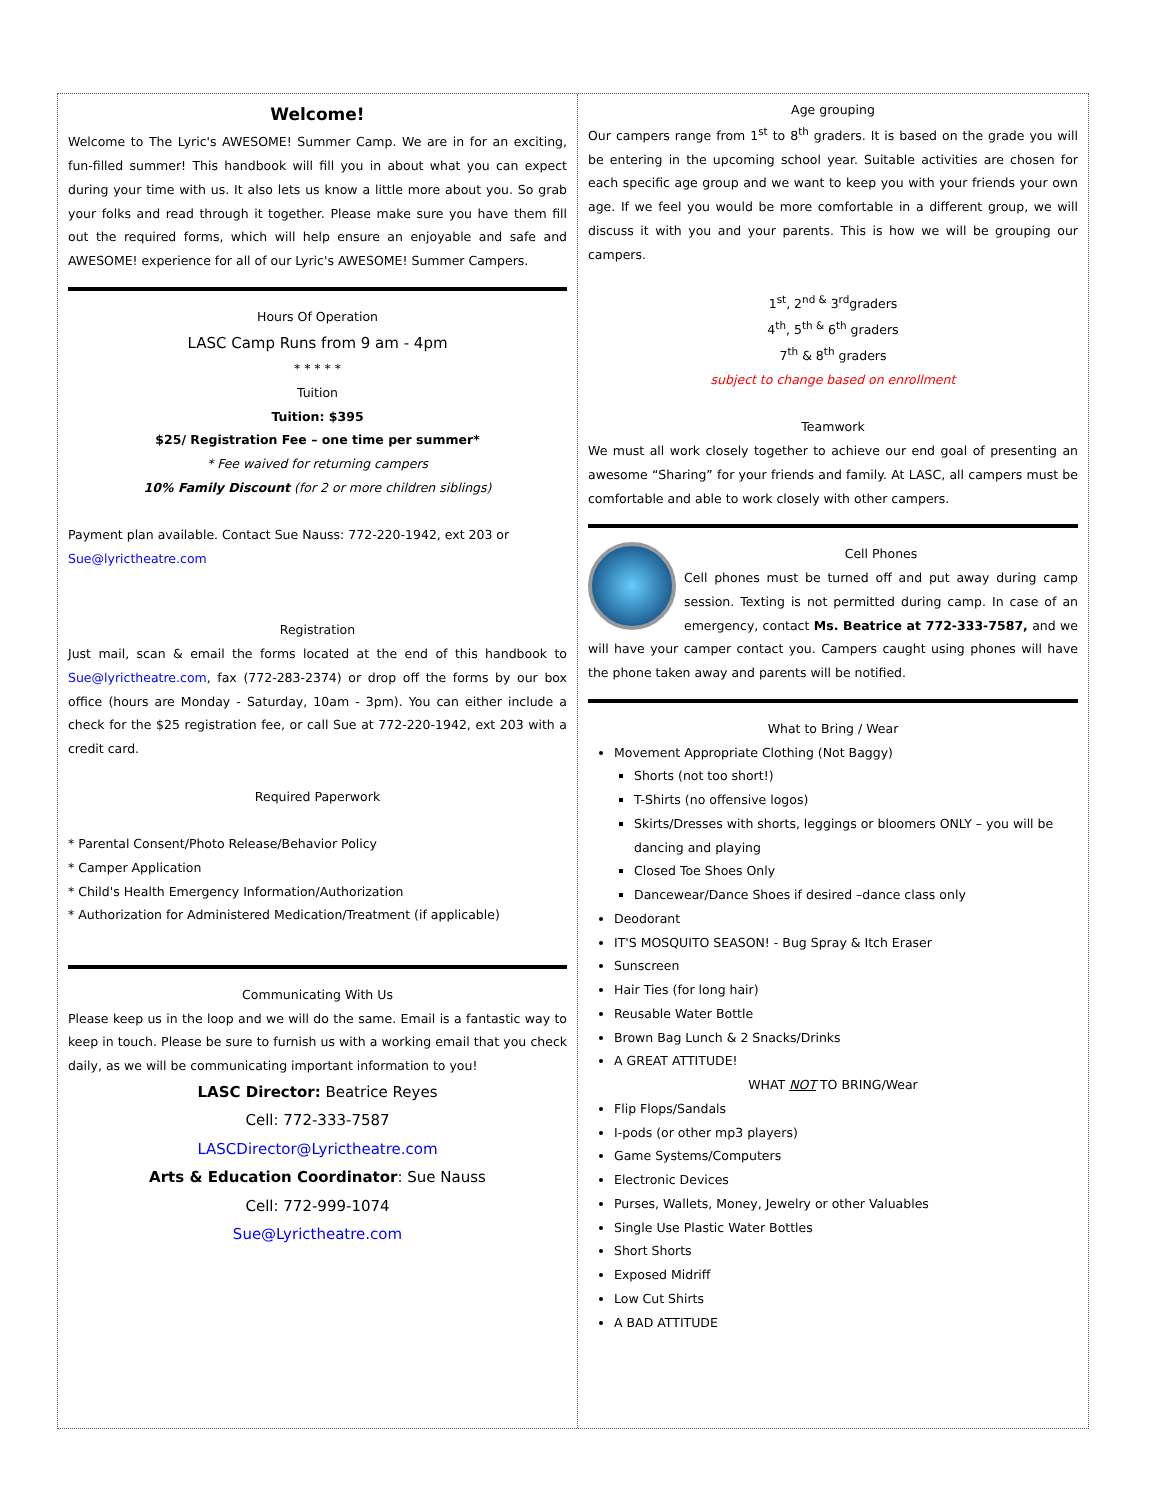Welcome!
Welcome to The Lyric's AWESOME! Summer Camp. We are in for an exciting, fun-filled summer! This handbook will fill you in about what you can expect during your time with us. It also lets us know a little more about you. So grab your folks and read through it together. Please make sure you have them fill out the required forms, which will help ensure an enjoyable and safe and AWESOME! experience for all of our Lyric's AWESOME! Summer Campers.
Hours Of Operation
LASC Camp Runs from 9 am - 4pm
* * * * *
Tuition
Tuition: $395
$25/ Registration Fee – one time per summer*
* Fee waived for returning campers
10% Family Discount (for 2 or more children siblings)
Payment plan available. Contact Sue Nauss: 772-220-1942, ext 203 or Sue@lyrictheatre.com
Registration
Just mail, scan & email the forms located at the end of this handbook to Sue@lyrictheatre.com, fax (772-283-2374) or drop off the forms by our box office (hours are Monday - Saturday, 10am - 3pm). You can either include a check for the $25 registration fee, or call Sue at 772-220-1942, ext 203 with a credit card.
Required Paperwork
* Parental Consent/Photo Release/Behavior Policy
* Camper Application
* Child's Health Emergency Information/Authorization
* Authorization for Administered Medication/Treatment (if applicable)
Communicating With Us
Please keep us in the loop and we will do the same. Email is a fantastic way to keep in touch. Please be sure to furnish us with a working email that you check daily, as we will be communicating important information to you!
LASC Director: Beatrice Reyes
Cell: 772-333-7587
LASCDirector@Lyrictheatre.com
Arts & Education Coordinator: Sue Nauss
Cell: 772-999-1074
Sue@Lyrictheatre.com
Age grouping
Our campers range from 1<sup>st</sup> to 8<sup>th</sup> graders. It is based on the grade you will be entering in the upcoming school year. Suitable activities are chosen for each specific age group and we want to keep you with your friends your own age. If we feel you would be more comfortable in a different group, we will discuss it with you and your parents. This is how we will be grouping our campers.
1<sup>st</sup>, 2<sup>nd &</sup> 3<sup>rd</sup>graders
4<sup>th</sup>, 5<sup>th &</sup> 6<sup>th</sup> graders
7<sup>th</sup> & 8<sup>th</sup> graders
subject to change based on enrollment
Teamwork
We must all work closely together to achieve our end goal of presenting an awesome “Sharing” for your friends and family. At LASC, all campers must be comfortable and able to work closely with other campers.
Cell Phones
Cell phones must be turned off and put away during camp session. Texting is not permitted during camp. In case of an emergency, contact Ms. Beatrice at 772-333-7587, and we will have your camper contact you. Campers caught using phones will have the phone taken away and parents will be notified.
What to Bring / Wear
Movement Appropriate Clothing (Not Baggy)
Shorts (not too short!)
T-Shirts (no offensive logos)
Skirts/Dresses with shorts, leggings or bloomers ONLY – you will be dancing and playing
Closed Toe Shoes Only
Dancewear/Dance Shoes if desired –dance class only
Deodorant
IT'S MOSQUITO SEASON! - Bug Spray & Itch Eraser
Sunscreen
Hair Ties (for long hair)
Reusable Water Bottle
Brown Bag Lunch & 2 Snacks/Drinks
A GREAT ATTITUDE!
WHAT NOT TO BRING/Wear
Flip Flops/Sandals
I-pods (or other mp3 players)
Game Systems/Computers
Electronic Devices
Purses, Wallets, Money, Jewelry or other Valuables
Single Use Plastic Water Bottles
Short Shorts
Exposed Midriff
Low Cut Shirts
A BAD ATTITUDE